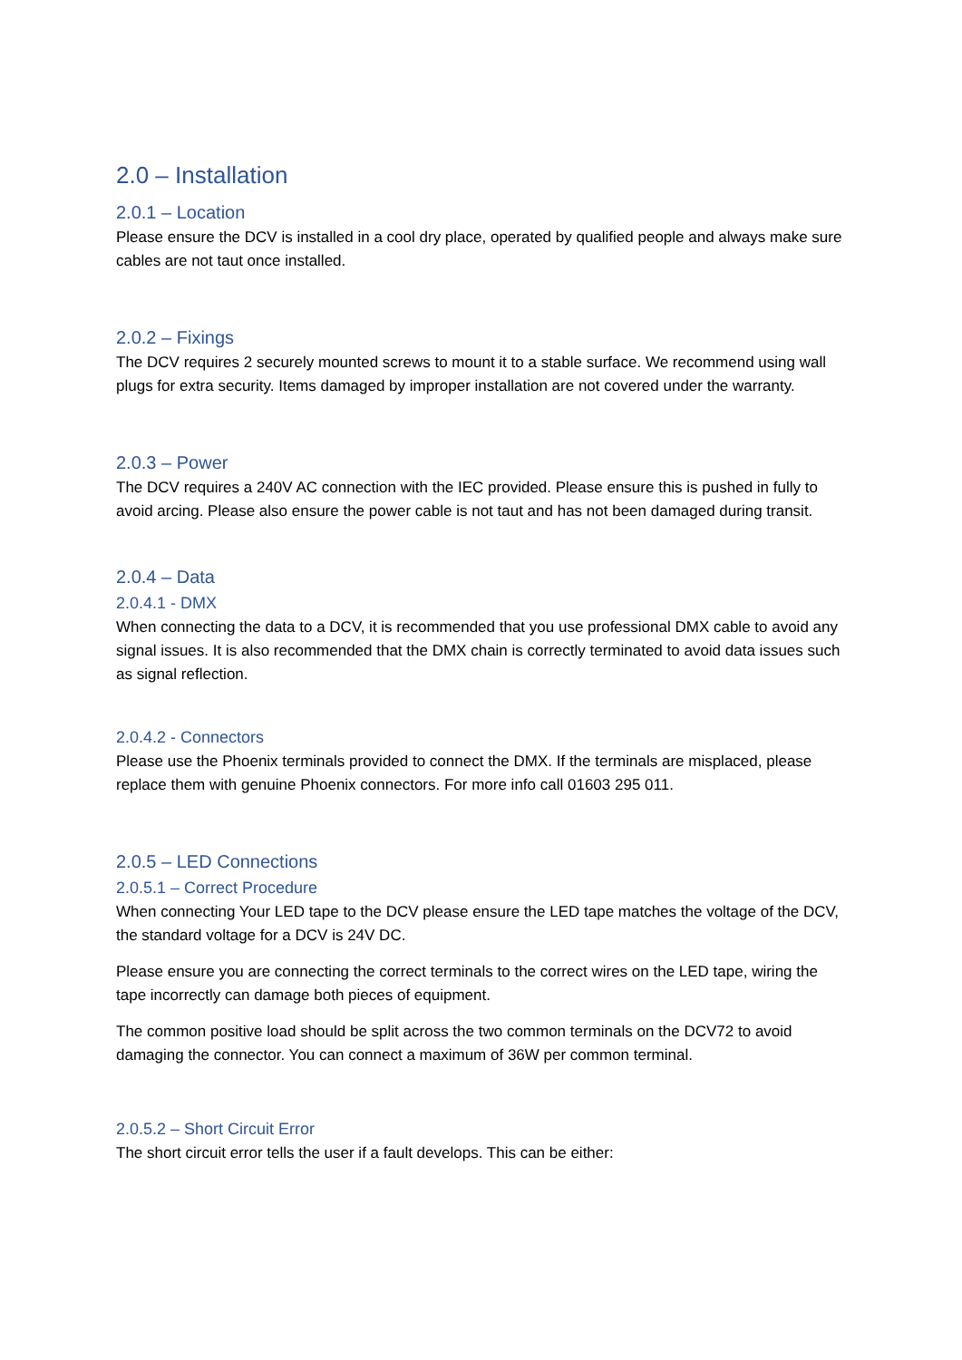2.0 – Installation
2.0.1 – Location
Please ensure the DCV is installed in a cool dry place, operated by qualified people and always make sure cables are not taut once installed.
2.0.2 – Fixings
The DCV requires 2 securely mounted screws to mount it to a stable surface. We recommend using wall plugs for extra security. Items damaged by improper installation are not covered under the warranty.
2.0.3 – Power
The DCV requires a 240V AC connection with the IEC provided. Please ensure this is pushed in fully to avoid arcing. Please also ensure the power cable is not taut and has not been damaged during transit.
2.0.4 – Data
2.0.4.1 - DMX
When connecting the data to a DCV, it is recommended that you use professional DMX cable to avoid any signal issues. It is also recommended that the DMX chain is correctly terminated to avoid data issues such as signal reflection.
2.0.4.2 - Connectors
Please use the Phoenix terminals provided to connect the DMX. If the terminals are misplaced, please replace them with genuine Phoenix connectors. For more info call 01603 295 011.
2.0.5 – LED Connections
2.0.5.1 – Correct Procedure
When connecting Your LED tape to the DCV please ensure the LED tape matches the voltage of the DCV, the standard voltage for a DCV is 24V DC.
Please ensure you are connecting the correct terminals to the correct wires on the LED tape, wiring the tape incorrectly can damage both pieces of equipment.
The common positive load should be split across the two common terminals on the DCV72 to avoid damaging the connector. You can connect a maximum of 36W per common terminal.
2.0.5.2 – Short Circuit Error
The short circuit error tells the user if a fault develops. This can be either: